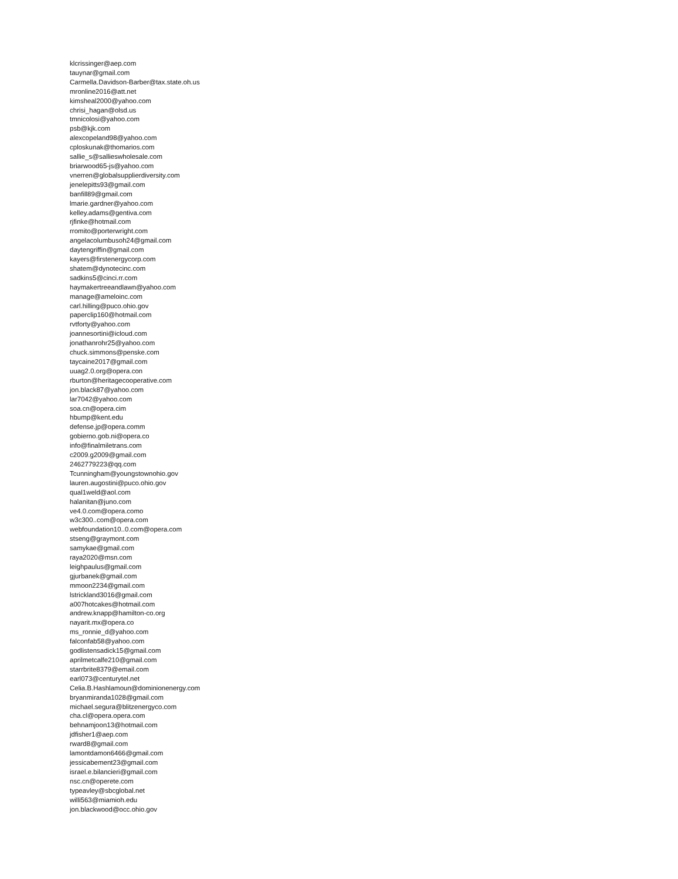klcrissinger@aep.com
tauynar@gmail.com
Carmella.Davidson-Barber@tax.state.oh.us
mronline2016@att.net
kimsheal2000@yahoo.com
chrisi_hagan@olsd.us
tmnicolosi@yahoo.com
psb@kjk.com
alexcopeland98@yahoo.com
cploskunak@thomarios.com
sallie_s@sallieswholesale.com
briarwood65-js@yahoo.com
vnerren@globalsupplierdiversity.com
jenelepitts93@gmail.com
banfill89@gmail.com
lmarie.gardner@yahoo.com
kelley.adams@gentiva.com
rjfinke@hotmail.com
rromito@porterwright.com
angelacolumbusoh24@gmail.com
daytengriffin@gmail.com
kayers@firstenergycorp.com
shatem@dynotecinc.com
sadkins5@cinci.rr.com
haymakertreeandlawn@yahoo.com
manage@ameloinc.com
carl.hilling@puco.ohio.gov
paperclip160@hotmail.com
rvtforty@yahoo.com
joannesortini@icloud.com
jonathanrohr25@yahoo.com
chuck.simmons@penske.com
taycaine2017@gmail.com
uuag2.0.org@opera.con
rburton@heritagecooperative.com
jon.black87@yahoo.com
lar7042@yahoo.com
soa.cn@opera.cim
hbump@kent.edu
defense.jp@opera.comm
gobierno.gob.ni@opera.co
info@finalmiletrans.com
c2009.g2009@gmail.com
2462779223@qq.com
Tcunningham@youngstownohio.gov
lauren.augostini@puco.ohio.gov
qual1weld@aol.com
halanitan@juno.com
ve4.0.com@opera.como
w3c300..com@opera.com
webfoundation10..0.com@opera.com
stseng@graymont.com
samykae@gmail.com
raya2020@msn.com
leighpaulus@gmail.com
gjurbanek@gmail.com
mmoon2234@gmail.com
lstrickland3016@gmail.com
a007hotcakes@hotmail.com
andrew.knapp@hamilton-co.org
nayarit.mx@opera.co
ms_ronnie_d@yahoo.com
falconfab58@yahoo.com
godlistensadick15@gmail.com
aprilmetcalfe210@gmail.com
starrbrite8379@email.com
earl073@centurytel.net
Celia.B.Hashlamoun@dominionenergy.com
bryanmiranda1028@gmail.com
michael.segura@blitzenergyco.com
cha.cl@opera.opera.com
behnamjoon13@hotmail.com
jdfisher1@aep.com
rward8@gmail.com
lamontdamon6466@gmail.com
jessicabement23@gmail.com
israel.e.bilancieri@gmail.com
nsc.cn@operete.com
typeavley@sbcglobal.net
willi563@miamioh.edu
jon.blackwood@occ.ohio.gov